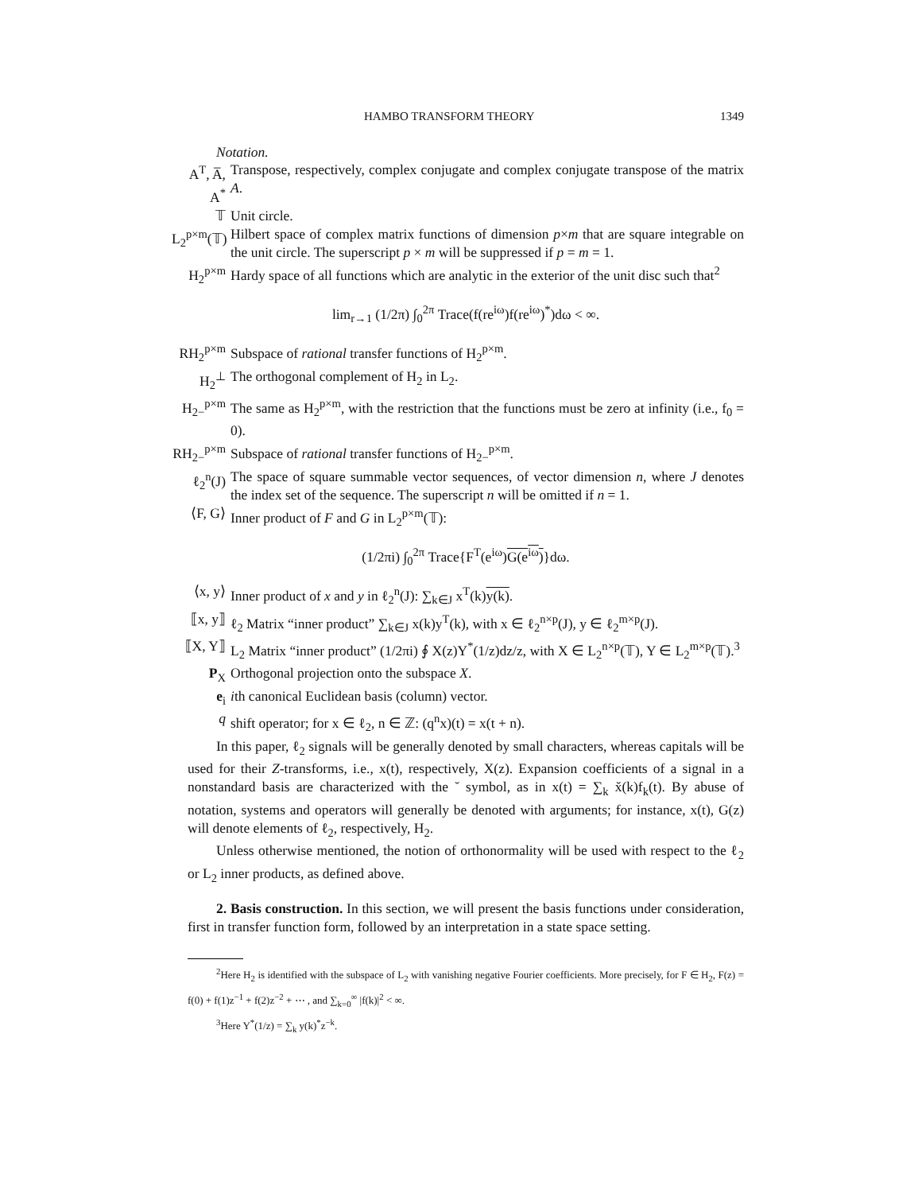HAMBO TRANSFORM THEORY 1349
Notation.
A<sup>T</sup>, A̅, A<sup>*</sup>
Transpose, respectively, complex conjugate and complex conjugate transpose of the matrix A.
𝕋 Unit circle.
L<sub>2</sub><sup>p×m</sup>(𝕋)
Hilbert space of complex matrix functions of dimension p×m that are square integrable on the unit circle. The superscript p × m will be suppressed if p = m = 1.
H<sub>2</sub><sup>p×m</sup> Hardy space of all functions which are analytic in the exterior of the unit disc such that<sup>2</sup>
lim<sub>r→1</sub> (1/2π) ∫<sub>0</sub><sup>2π</sup> Trace(f(re<sup>iω</sup>)f(re<sup>iω</sup>)<sup>*</sup>)dω < ∞.
RH<sub>2</sub><sup>p×m</sup> Subspace of rational transfer functions of H<sub>2</sub><sup>p×m</sup>.
H<sub>2</sub><sup>⊥</sup> The orthogonal complement of H<sub>2</sub> in L<sub>2</sub>.
H<sub>2−</sub><sup>p×m</sup> The same as H<sub>2</sub><sup>p×m</sup>, with the restriction that the functions must be zero at infinity (i.e., f<sub>0</sub> = 0).
RH<sub>2−</sub><sup>p×m</sup>
Subspace of rational transfer functions of H<sub>2−</sub><sup>p×m</sup>.
ℓ<sub>2</sub><sup>n</sup>(J) The space of square summable vector sequences, of vector dimension n, where J denotes the index set of the sequence. The superscript n will be omitted if n = 1.
⟨F, G⟩ Inner product of F and G in L<sub>2</sub><sup>p×m</sup>(𝕋):
(1/2πi) ∫<sub>0</sub><sup>2π</sup> Trace{F<sup>T</sup>(e<sup>iω</sup>)G(e<sup>iω</sup>)}dω.
⟨x, y⟩ Inner product of x and y in ℓ<sub>2</sub><sup>n</sup>(J): ∑<sub>k∈J</sub> x<sup>T</sup>(k)y(k).
⟦x, y⟧ ℓ<sub>2</sub> Matrix “inner product” ∑<sub>k∈J</sub> x(k)y<sup>T</sup>(k), with x ∈ ℓ<sub>2</sub><sup>n×p</sup>(J), y ∈ ℓ<sub>2</sub><sup>m×p</sup>(J).
⟦X, Y⟧ L<sub>2</sub> Matrix “inner product” (1/2πi) ∮ X(z)Y<sup>*</sup>(1/z)dz/z, with X ∈ L<sub>2</sub><sup>n×p</sup>(𝕋), Y ∈ L<sub>2</sub><sup>m×p</sup>(𝕋).<sup>3</sup>
P<sub>X</sub> Orthogonal projection onto the subspace X.
e<sub>i</sub> ith canonical Euclidean basis (column) vector.
q shift operator; for x ∈ ℓ<sub>2</sub>, n ∈ ℤ: (q<sup>n</sup>x)(t) = x(t + n).
In this paper, ℓ<sub>2</sub> signals will be generally denoted by small characters, whereas capitals will be used for their Z-transforms, i.e., x(t), respectively, X(z). Expansion coefficients of a signal in a nonstandard basis are characterized with the ˘ symbol, as in x(t) = ∑<sub>k</sub> x̆(k)f<sub>k</sub>(t). By abuse of notation, systems and operators will generally be denoted with arguments; for instance, x(t), G(z) will denote elements of ℓ<sub>2</sub>, respectively, H<sub>2</sub>.
Unless otherwise mentioned, the notion of orthonormality will be used with respect to the ℓ<sub>2</sub> or L<sub>2</sub> inner products, as defined above.
2. Basis construction. In this section, we will present the basis functions under consideration, first in transfer function form, followed by an interpretation in a state space setting.
<sup>2</sup> Here H<sub>2</sub> is identified with the subspace of L<sub>2</sub> with vanishing negative Fourier coefficients. More precisely, for F ∈ H<sub>2</sub>, F(z) = f(0) + f(1)z<sup>−1</sup> + f(2)z<sup>−2</sup> + ⋯ , and ∑<sub>k=0</sub><sup>∞</sup> |f(k)|<sup>2</sup> < ∞.
<sup>3</sup> Here Y<sup>*</sup>(1/z) = ∑<sub>k</sub> y(k)<sup>*</sup>z<sup>−k</sup>.